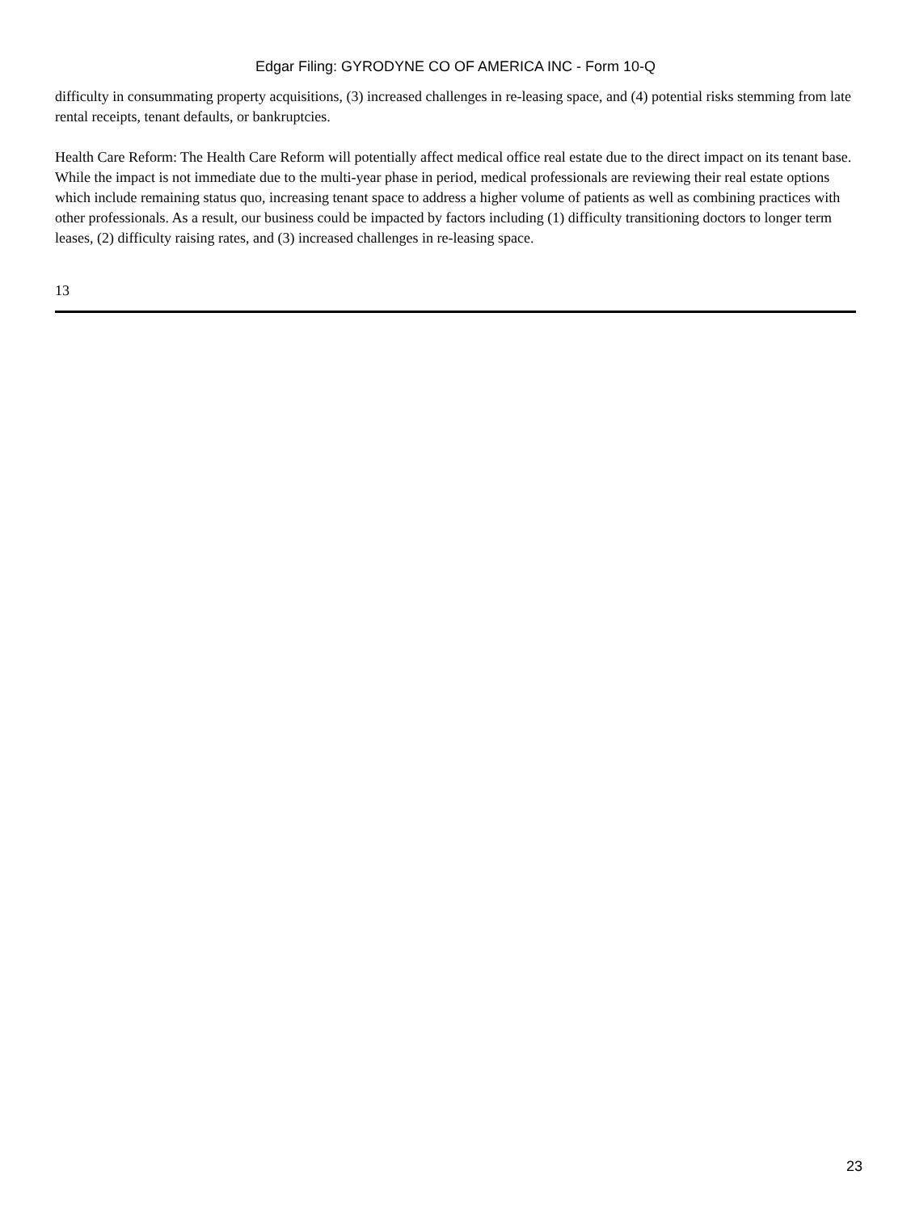Edgar Filing: GYRODYNE CO OF AMERICA INC - Form 10-Q
difficulty in consummating property acquisitions, (3) increased challenges in re-leasing space, and (4) potential risks stemming from late rental receipts, tenant defaults, or bankruptcies.
Health Care Reform: The Health Care Reform will potentially affect medical office real estate due to the direct impact on its tenant base. While the impact is not immediate due to the multi-year phase in period, medical professionals are reviewing their real estate options which include remaining status quo, increasing tenant space to address a higher volume of patients as well as combining practices with other professionals. As a result, our business could be impacted by factors including (1) difficulty transitioning doctors to longer term leases, (2) difficulty raising rates, and (3) increased challenges in re-leasing space.
13
23